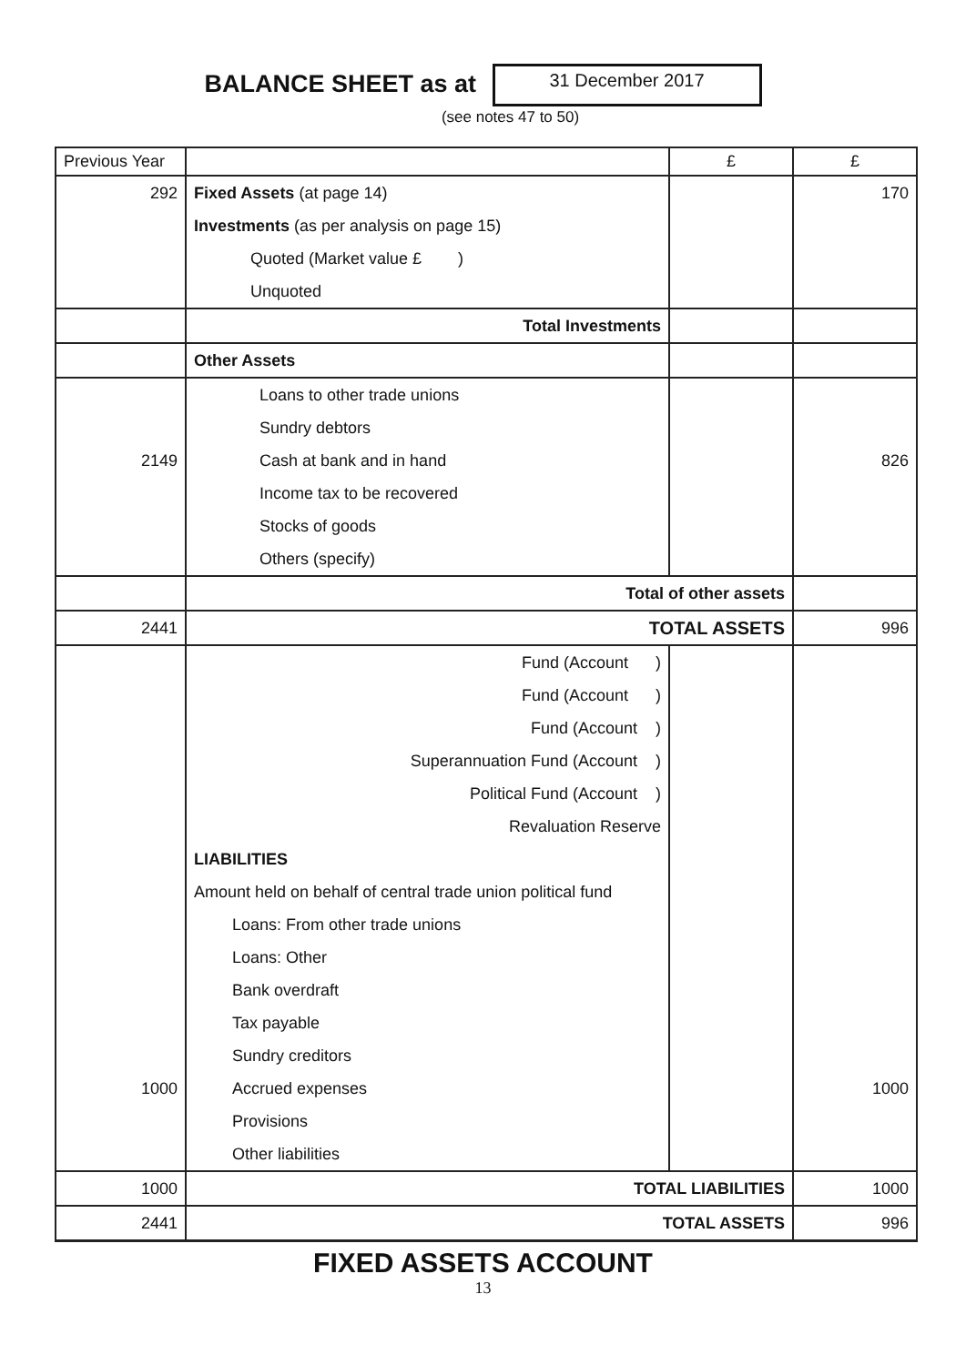BALANCE SHEET as at 31 December 2017
(see notes 47 to 50)
| Previous Year | | £ | £ |
| 292 | Fixed Assets (at page 14) | | 170 |
| | Investments (as per analysis on page 15) | | |
| | Quoted (Market value £ ) | | |
| | Unquoted | | |
| | Total Investments | | |
| | Other Assets | | |
| | Loans to other trade unions | | |
| | Sundry debtors | | |
| 2149 | Cash at bank and in hand | | 826 |
| | Income tax to be recovered | | |
| | Stocks of goods | | |
| | Others (specify) | | |
| | Total of other assets | | |
| 2441 | TOTAL ASSETS | | 996 |
| | Fund (Account ) | | |
| | Fund (Account ) | | |
| | Fund (Account ) | | |
| | Superannuation Fund (Account ) | | |
| | Political Fund (Account ) | | |
| | Revaluation Reserve | | |
| | LIABILITIES | | |
| | Amount held on behalf of central trade union political fund | | |
| | Loans: From other trade unions | | |
| | Loans: Other | | |
| | Bank overdraft | | |
| | Tax payable | | |
| | Sundry creditors | | |
| 1000 | Accrued expenses | | 1000 |
| | Provisions | | |
| | Other liabilities | | |
| 1000 | TOTAL LIABILITIES | | 1000 |
| 2441 | TOTAL ASSETS | | 996 |
FIXED ASSETS ACCOUNT
13